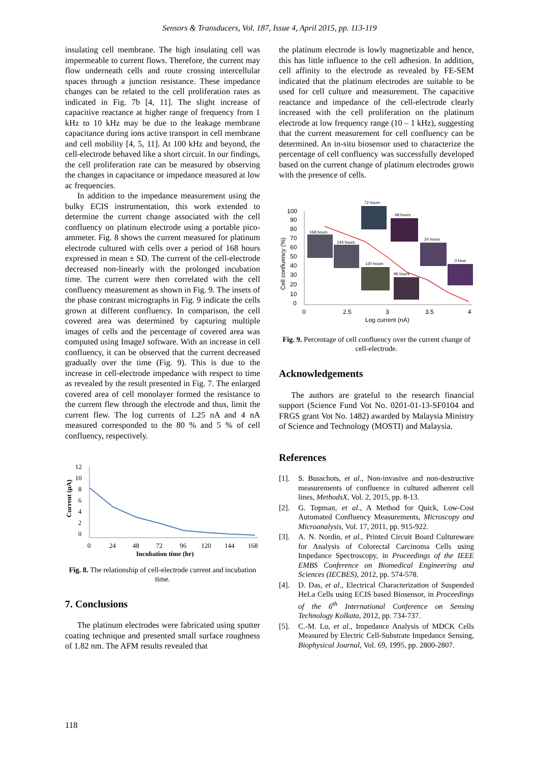Sensors & Transducers, Vol. 187, Issue 4, April 2015, pp. 113-119
insulating cell membrane. The high insulating cell was impermeable to current flows. Therefore, the current may flow underneath cells and route crossing intercellular spaces through a junction resistance. These impedance changes can be related to the cell proliferation rates as indicated in Fig. 7b [4, 11]. The slight increase of capacitive reactance at higher range of frequency from 1 kHz to 10 kHz may be due to the leakage membrane capacitance during ions active transport in cell membrane and cell mobility [4, 5, 11]. At 100 kHz and beyond, the cell-electrode behaved like a short circuit. In our findings, the cell proliferation rate can be measured by observing the changes in capacitance or impedance measured at low ac frequencies.
In addition to the impedance measurement using the bulky ECIS instrumentation, this work extended to determine the current change associated with the cell confluency on platinum electrode using a portable pico-ammeter. Fig. 8 shows the current measured for platinum electrode cultured with cells over a period of 168 hours expressed in mean ± SD. The current of the cell-electrode decreased non-linearly with the prolonged incubation time. The current were then correlated with the cell confluency measurement as shown in Fig. 9. The insets of the phase contrast micrographs in Fig. 9 indicate the cells grown at different confluency. In comparison, the cell covered area was determined by capturing multiple images of cells and the percentage of covered area was computed using ImageJ software. With an increase in cell confluency, it can be observed that the current decreased gradually over the time (Fig. 9). This is due to the increase in cell-electrode impedance with respect to time as revealed by the result presented in Fig. 7. The enlarged covered area of cell monolayer formed the resistance to the current flew through the electrode and thus, limit the current flew. The log currents of 1.25 nA and 4 nA measured corresponded to the 80 % and 5 % of cell confluency, respectively.
12
10
8
6
4
2
0
Current (µA)
0
24
48
72
96
120
144
168
Incubation time (hr)
Fig. 8. The relationship of cell-electrode current and incubation time.
7. Conclusions
The platinum electrodes were fabricated using sputter coating technique and presented small surface roughness of 1.82 nm. The AFM results revealed that
the platinum electrode is lowly magnetizable and hence, this has little influence to the cell adhesion. In addition, cell affinity to the electrode as revealed by FE-SEM indicated that the platinum electrodes are suitable to be used for cell culture and measurement. The capacitive reactance and impedance of the cell-electrode clearly increased with the cell proliferation on the platinum electrode at low frequency range (10 – 1 kHz), suggesting that the current measurement for cell confluency can be determined. An in-situ biosensor used to characterize the percentage of cell confluency was successfully developed based on the current change of platinum electrodes grown with the presence of cells.
100
90
80
70
60
50
40
30
20
10
0
Cell confluency (%)
168 hours
144 hours
72 hours
48 hours
120 hours
96 hours
24 hours
0 hour
0
2.5
3
3.5
4
Log current (nA)
Fig. 9. Percentage of cell confluency over the current change of cell-electrode.
Acknowledgements
The authors are grateful to the research financial support (Science Fund Vot No. 0201-01-13-SF0104 and FRGS grant Vot No. 1482) awarded by Malaysia Ministry of Science and Technology (MOSTI) and Malaysia.
References
[1]. S. Busschots, et al., Non-invasive and non-destructive measurements of confluence in cultured adherent cell lines, MethodsX, Vol. 2, 2015, pp. 8-13.
[2]. G. Topman, et al., A Method for Quick, Low-Cost Automated Confluency Measurements, Microscopy and Microanalysis, Vol. 17, 2011, pp. 915-922.
[3]. A. N. Nordin, et al., Printed Circuit Board Cultureware for Analysis of Colorectal Carcinoma Cells using Impedance Spectroscopy, in Proceedings of the IEEE EMBS Conference on Biomedical Engineering and Sciences (IECBES), 2012, pp. 574-578.
[4]. D. Das, et al., Electrical Characterization of Suspended HeLa Cells using ECIS based Biosensor, in Proceedings of the 6<sup>th</sup> International Conference on Sensing Technology Kolkata, 2012, pp. 734-737.
[5]. C.-M. Lo, et al., Impedance Analysis of MDCK Cells Measured by Electric Cell-Substrate Impedance Sensing, Biophysical Journal, Vol. 69, 1995, pp. 2800-2807.
118